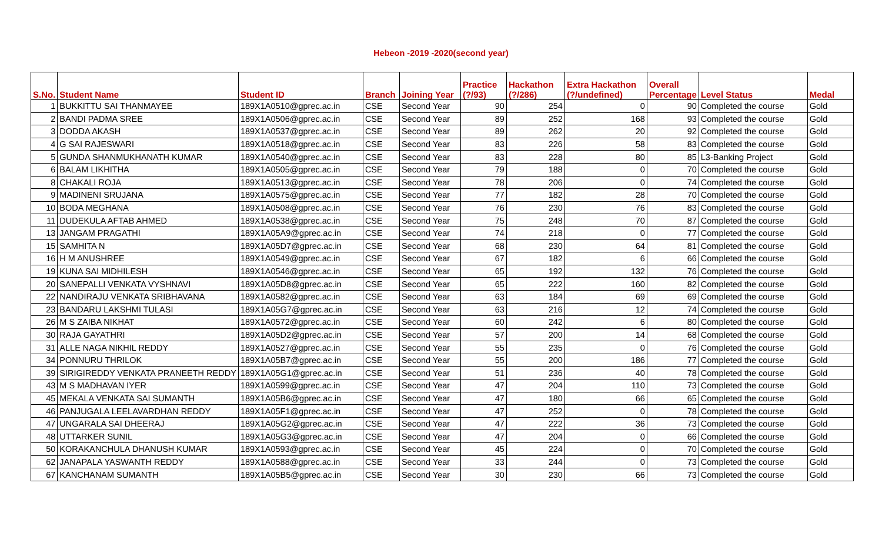Hebeon -2019 -2020(second year)
| S.No. | Student Name | Student ID | Branch | Joining Year | Practice (?/93) | Hackathon (?/286) | Extra Hackathon (?/undefined) | Overall Percentage | Level Status | Medal |
| --- | --- | --- | --- | --- | --- | --- | --- | --- | --- | --- |
| 1 | BUKKITTU SAI THANMAYEE | 189X1A0510@gprec.ac.in | CSE | Second Year | 90 | 254 | 0 | 90 | Completed the course | Gold |
| 2 | BANDI PADMA SREE | 189X1A0506@gprec.ac.in | CSE | Second Year | 89 | 252 | 168 | 93 | Completed the course | Gold |
| 3 | DODDA AKASH | 189X1A0537@gprec.ac.in | CSE | Second Year | 89 | 262 | 20 | 92 | Completed the course | Gold |
| 4 | G SAI RAJESWARI | 189X1A0518@gprec.ac.in | CSE | Second Year | 83 | 226 | 58 | 83 | Completed the course | Gold |
| 5 | GUNDA SHANMUKHANATH KUMAR | 189X1A0540@gprec.ac.in | CSE | Second Year | 83 | 228 | 80 | 85 | L3-Banking Project | Gold |
| 6 | BALAM LIKHITHA | 189X1A0505@gprec.ac.in | CSE | Second Year | 79 | 188 | 0 | 70 | Completed the course | Gold |
| 8 | CHAKALI ROJA | 189X1A0513@gprec.ac.in | CSE | Second Year | 78 | 206 | 0 | 74 | Completed the course | Gold |
| 9 | MADINENI SRUJANA | 189X1A0575@gprec.ac.in | CSE | Second Year | 77 | 182 | 28 | 70 | Completed the course | Gold |
| 10 | BODA MEGHANA | 189X1A0508@gprec.ac.in | CSE | Second Year | 76 | 230 | 76 | 83 | Completed the course | Gold |
| 11 | DUDEKULA AFTAB AHMED | 189X1A0538@gprec.ac.in | CSE | Second Year | 75 | 248 | 70 | 87 | Completed the course | Gold |
| 13 | JANGAM PRAGATHI | 189X1A05A9@gprec.ac.in | CSE | Second Year | 74 | 218 | 0 | 77 | Completed the course | Gold |
| 15 | SAMHITA N | 189X1A05D7@gprec.ac.in | CSE | Second Year | 68 | 230 | 64 | 81 | Completed the course | Gold |
| 16 | H M ANUSHREE | 189X1A0549@gprec.ac.in | CSE | Second Year | 67 | 182 | 6 | 66 | Completed the course | Gold |
| 19 | KUNA SAI MIDHILESH | 189X1A0546@gprec.ac.in | CSE | Second Year | 65 | 192 | 132 | 76 | Completed the course | Gold |
| 20 | SANEPALLI VENKATA VYSHNAVI | 189X1A05D8@gprec.ac.in | CSE | Second Year | 65 | 222 | 160 | 82 | Completed the course | Gold |
| 22 | NANDIRAJU VENKATA SRIBHAVANA | 189X1A0582@gprec.ac.in | CSE | Second Year | 63 | 184 | 69 | 69 | Completed the course | Gold |
| 23 | BANDARU LAKSHMI TULASI | 189X1A05G7@gprec.ac.in | CSE | Second Year | 63 | 216 | 12 | 74 | Completed the course | Gold |
| 26 | M S ZAIBA NIKHAT | 189X1A0572@gprec.ac.in | CSE | Second Year | 60 | 242 | 6 | 80 | Completed the course | Gold |
| 30 | RAJA GAYATHRI | 189X1A05D2@gprec.ac.in | CSE | Second Year | 57 | 200 | 14 | 68 | Completed the course | Gold |
| 31 | ALLE NAGA NIKHIL REDDY | 189X1A0527@gprec.ac.in | CSE | Second Year | 55 | 235 | 0 | 76 | Completed the course | Gold |
| 34 | PONNURU THRILOK | 189X1A05B7@gprec.ac.in | CSE | Second Year | 55 | 200 | 186 | 77 | Completed the course | Gold |
| 39 | SIRIGIREDDY VENKATA PRANEETH REDDY | 189X1A05G1@gprec.ac.in | CSE | Second Year | 51 | 236 | 40 | 78 | Completed the course | Gold |
| 43 | M S MADHAVAN IYER | 189X1A0599@gprec.ac.in | CSE | Second Year | 47 | 204 | 110 | 73 | Completed the course | Gold |
| 45 | MEKALA VENKATA SAI SUMANTH | 189X1A05B6@gprec.ac.in | CSE | Second Year | 47 | 180 | 66 | 65 | Completed the course | Gold |
| 46 | PANJUGALA LEELAVARDHAN REDDY | 189X1A05F1@gprec.ac.in | CSE | Second Year | 47 | 252 | 0 | 78 | Completed the course | Gold |
| 47 | UNGARALA SAI DHEERAJ | 189X1A05G2@gprec.ac.in | CSE | Second Year | 47 | 222 | 36 | 73 | Completed the course | Gold |
| 48 | UTTARKER SUNIL | 189X1A05G3@gprec.ac.in | CSE | Second Year | 47 | 204 | 0 | 66 | Completed the course | Gold |
| 50 | KORAKANCHULA DHANUSH KUMAR | 189X1A0593@gprec.ac.in | CSE | Second Year | 45 | 224 | 0 | 70 | Completed the course | Gold |
| 62 | JANAPALA YASWANTH REDDY | 189X1A0588@gprec.ac.in | CSE | Second Year | 33 | 244 | 0 | 73 | Completed the course | Gold |
| 67 | KANCHANAM SUMANTH | 189X1A05B5@gprec.ac.in | CSE | Second Year | 30 | 230 | 66 | 73 | Completed the course | Gold |